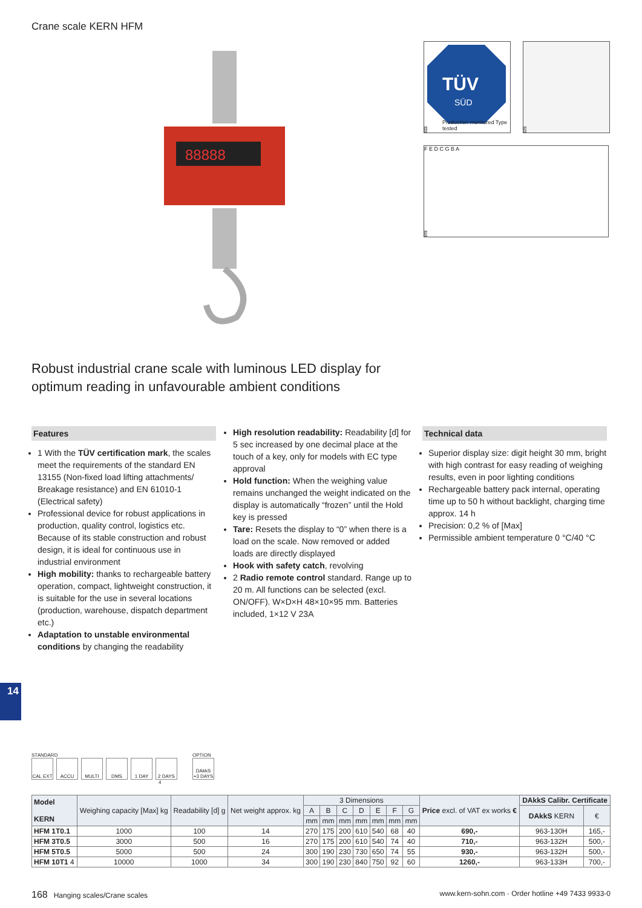Crane scale KERN HFM
88888
TÜV
SÜD
Production monitored Type tested
1
2
F E D C G B A
3
Robust industrial crane scale with luminous LED display for
optimum reading in unfavourable ambient conditions
Features
1 With the TÜV certification mark, the scales meet the requirements of the standard EN 13155 (Non-fixed load lifting attachments/ Breakage resistance) and EN 61010-1 (Electrical safety)
Professional device for robust applications in production, quality control, logistics etc. Because of its stable construction and robust design, it is ideal for continuous use in industrial environment
High mobility: thanks to rechargeable battery operation, compact, lightweight construction, it is suitable for the use in several locations (production, warehouse, dispatch department etc.)
Adaptation to unstable environmental conditions by changing the readability
High resolution readability: Readability [d] for 5 sec increased by one decimal place at the touch of a key, only for models with EC type approval
Hold function: When the weighing value remains unchanged the weight indicated on the display is automatically “frozen” until the Hold key is pressed
Tare: Resets the display to “0” when there is a load on the scale. Now removed or added loads are directly displayed
Hook with safety catch, revolving
2 Radio remote control standard. Range up to 20 m. All functions can be selected (excl. ON/OFF). W×D×H 48×10×95 mm. Batteries included, 1×12 V 23A
Technical data
Superior display size: digit height 30 mm, bright with high contrast for easy reading of weighing results, even in poor lighting conditions
Rechargeable battery pack internal, operating time up to 50 h without backlight, charging time approx. 14 h
Precision: 0,2 % of [Max]
Permissible ambient temperature 0 °C/40 °C
STANDARD
CAL EXT ACCU MULTI DMS 1 DAY 2 DAYS
4
OPTION
DAkkS +3 DAYS
| Model KERN | Weighing capacity [Max] kg | Readability [d] g | Net weight approx. kg | 3 Dimensions | | | | | | | Price excl. of VAT ex works € | DAkkS Calibr. Certificate | |
| --- | --- | --- | --- | --- | --- | --- | --- | --- | --- | --- | --- | --- | --- |
| | | | | A | B | C | D | E | F | G | | DAkkS KERN | € |
| | | | | mm | mm | mm | mm | mm | mm | mm | | | |
| HFM 1T0.1 | 1000 | 100 | 14 | 270 | 175 | 200 | 610 | 540 | 68 | 40 | 690,- | 963-130H | 165,- |
| HFM 3T0.5 | 3000 | 500 | 16 | 270 | 175 | 200 | 610 | 540 | 74 | 40 | 710,- | 963-132H | 500,- |
| HFM 5T0.5 | 5000 | 500 | 24 | 300 | 190 | 230 | 730 | 650 | 74 | 55 | 930,- | 963-132H | 500,- |
| HFM 10T1 4 | 10000 | 1000 | 34 | 300 | 190 | 230 | 840 | 750 | 92 | 60 | 1260,- | 963-133H | 700,- |
168 Hanging scales/Crane scales www.kern-sohn.com · Order hotline +49 7433 9933-0
14